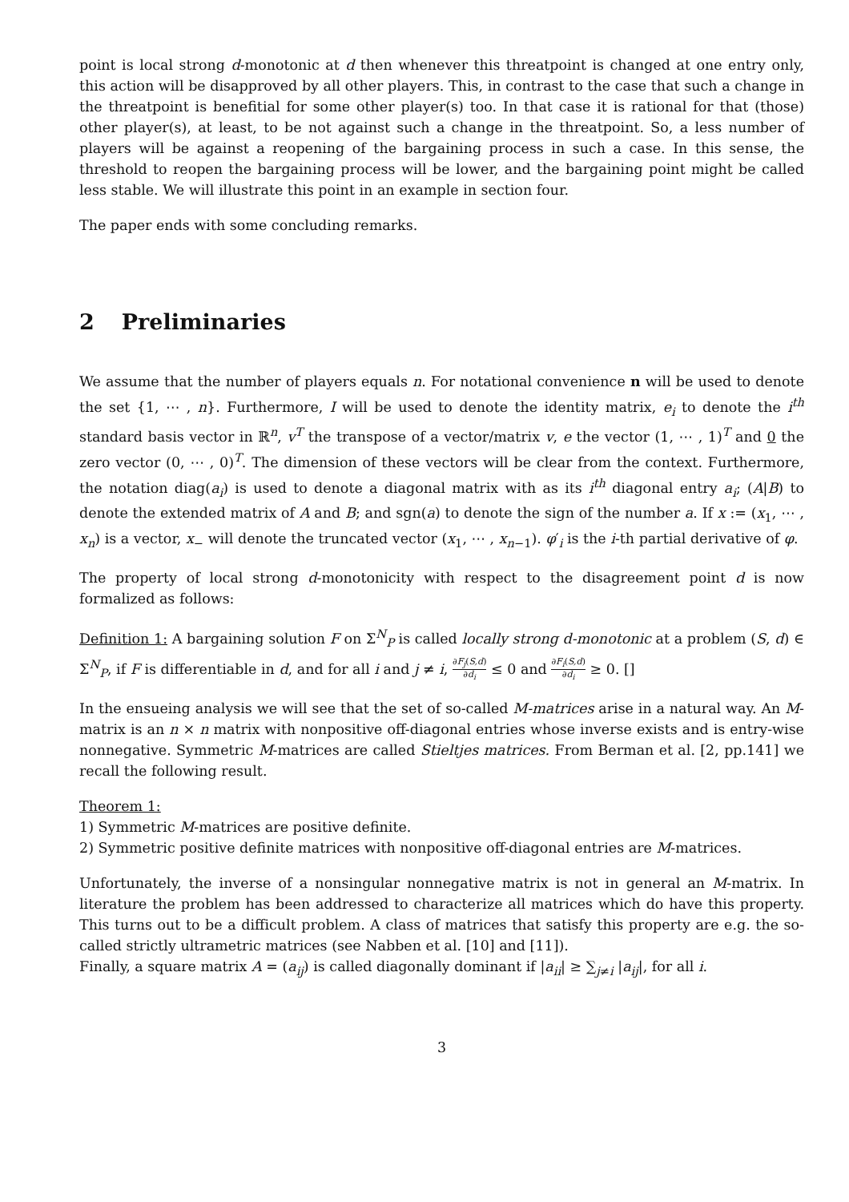point is local strong d-monotonic at d then whenever this threatpoint is changed at one entry only, this action will be disapproved by all other players. This, in contrast to the case that such a change in the threatpoint is benefitial for some other player(s) too. In that case it is rational for that (those) other player(s), at least, to be not against such a change in the threatpoint. So, a less number of players will be against a reopening of the bargaining process in such a case. In this sense, the threshold to reopen the bargaining process will be lower, and the bargaining point might be called less stable. We will illustrate this point in an example in section four.
The paper ends with some concluding remarks.
2 Preliminaries
We assume that the number of players equals n. For notational convenience n will be used to denote the set {1, ⋯ , n}. Furthermore, I will be used to denote the identity matrix, e<sub>i</sub> to denote the i<sup>th</sup> standard basis vector in ℝ<sup>n</sup>, v<sup>T</sup> the transpose of a vector/matrix v, e the vector (1, ⋯ , 1)<sup>T</sup> and 0 the zero vector (0, ⋯ , 0)<sup>T</sup>. The dimension of these vectors will be clear from the context. Furthermore, the notation diag(a<sub>i</sub>) is used to denote a diagonal matrix with as its i<sup>th</sup> diagonal entry a<sub>i</sub>; (A|B) to denote the extended matrix of A and B; and sgn(a) to denote the sign of the number a. If x := (x<sub>1</sub>, ⋯ , x<sub>n</sub>) is a vector, x<sub>−</sub> will denote the truncated vector (x<sub>1</sub>, ⋯ , x<sub>n−1</sub>). φ′<sub>i</sub> is the i-th partial derivative of φ.
The property of local strong d-monotonicity with respect to the disagreement point d is now formalized as follows:
Definition 1: A bargaining solution F on Σ<sup>N</sup><sub>P</sub> is called locally strong d-monotonic at a problem (S, d) ∈ Σ<sup>N</sup><sub>P</sub>, if F is differentiable in d, and for all i and j ≠ i, ∂F<sub>j</sub>(S,d) ∂d<sub>i</sub> ≤ 0 and ∂F<sub>i</sub>(S,d) ∂d<sub>i</sub> ≥ 0. []
In the ensueing analysis we will see that the set of so-called M-matrices arise in a natural way. An M-matrix is an n × n matrix with nonpositive off-diagonal entries whose inverse exists and is entry-wise nonnegative. Symmetric M-matrices are called Stieltjes matrices. From Berman et al. [2, pp.141] we recall the following result.
Theorem 1:
1) Symmetric M-matrices are positive definite.
2) Symmetric positive definite matrices with nonpositive off-diagonal entries are M-matrices.
Unfortunately, the inverse of a nonsingular nonnegative matrix is not in general an M-matrix. In literature the problem has been addressed to characterize all matrices which do have this property. This turns out to be a difficult problem. A class of matrices that satisfy this property are e.g. the so-called strictly ultrametric matrices (see Nabben et al. [10] and [11]).
Finally, a square matrix A = (a<sub>ij</sub>) is called diagonally dominant if |a<sub>ii</sub>| ≥ ∑<sub>j≠i</sub> |a<sub>ij</sub>|, for all i.
3